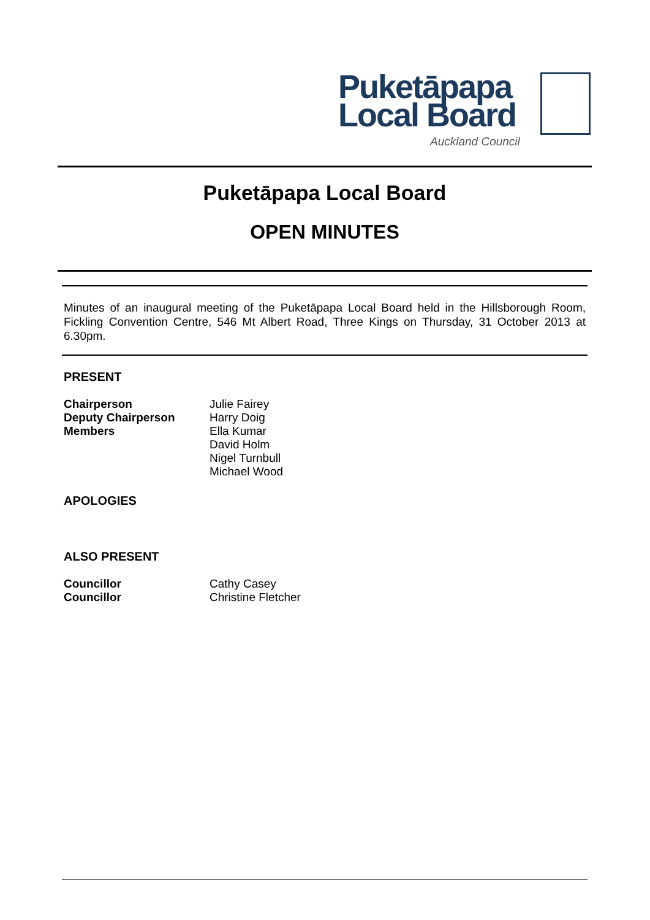Puketāpapa
Local Board
Auckland Council
Puketāpapa Local Board
OPEN MINUTES
Minutes of an inaugural meeting of the Puketāpapa Local Board held in the Hillsborough Room, Fickling Convention Centre, 546 Mt Albert Road, Three Kings on Thursday, 31 October 2013 at 6.30pm.
PRESENT
| Chairperson | Julie Fairey |
| Deputy Chairperson | Harry Doig |
| Members | Ella Kumar David Holm Nigel Turnbull Michael Wood |
APOLOGIES
ALSO PRESENT
| Councillor | Cathy Casey |
| Councillor | Christine Fletcher |